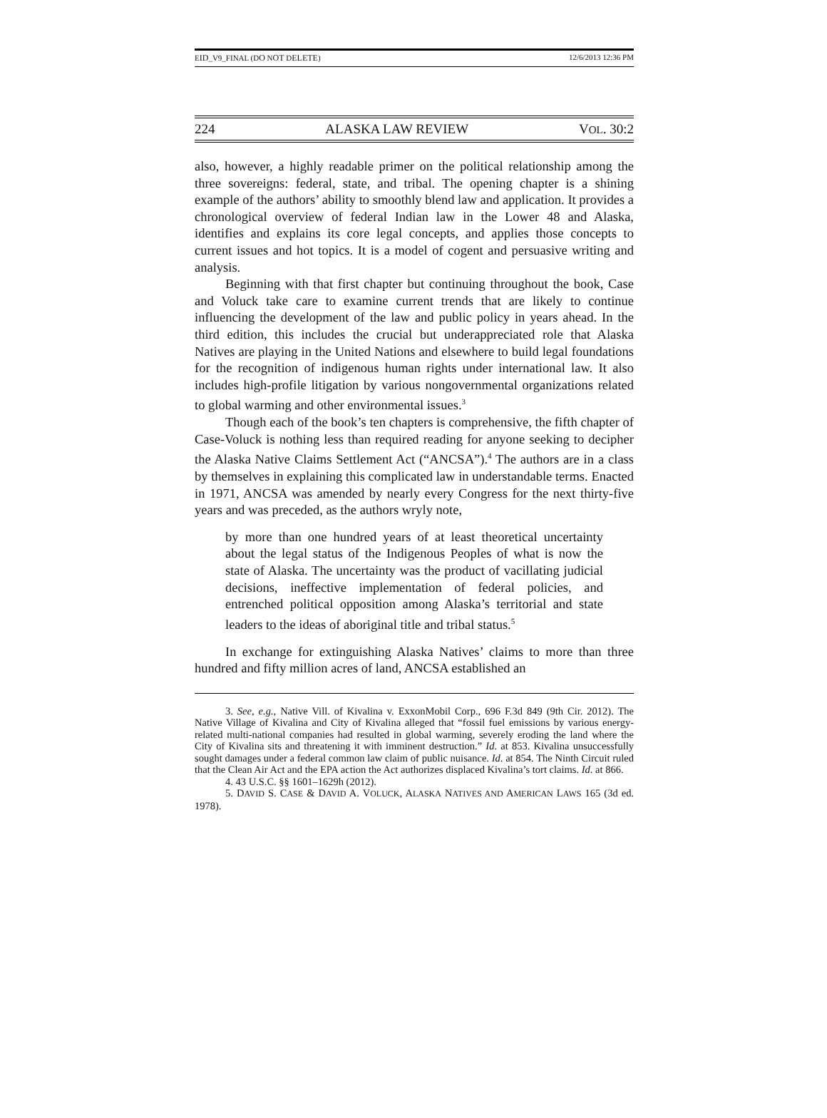EID_V9_FINAL (DO NOT DELETE) 12/6/2013 12:36 PM
224 ALASKA LAW REVIEW VOL. 30:2
also, however, a highly readable primer on the political relationship among the three sovereigns: federal, state, and tribal. The opening chapter is a shining example of the authors’ ability to smoothly blend law and application. It provides a chronological overview of federal Indian law in the Lower 48 and Alaska, identifies and explains its core legal concepts, and applies those concepts to current issues and hot topics. It is a model of cogent and persuasive writing and analysis.
Beginning with that first chapter but continuing throughout the book, Case and Voluck take care to examine current trends that are likely to continue influencing the development of the law and public policy in years ahead. In the third edition, this includes the crucial but underappreciated role that Alaska Natives are playing in the United Nations and elsewhere to build legal foundations for the recognition of indigenous human rights under international law. It also includes high-profile litigation by various nongovernmental organizations related to global warming and other environmental issues.<sup>3</sup>
Though each of the book’s ten chapters is comprehensive, the fifth chapter of Case-Voluck is nothing less than required reading for anyone seeking to decipher the Alaska Native Claims Settlement Act (“ANCSA”).<sup>4</sup> The authors are in a class by themselves in explaining this complicated law in understandable terms. Enacted in 1971, ANCSA was amended by nearly every Congress for the next thirty-five years and was preceded, as the authors wryly note,
by more than one hundred years of at least theoretical uncertainty about the legal status of the Indigenous Peoples of what is now the state of Alaska. The uncertainty was the product of vacillating judicial decisions, ineffective implementation of federal policies, and entrenched political opposition among Alaska’s territorial and state leaders to the ideas of aboriginal title and tribal status.<sup>5</sup>
In exchange for extinguishing Alaska Natives’ claims to more than three hundred and fifty million acres of land, ANCSA established an
3. See, e.g., Native Vill. of Kivalina v. ExxonMobil Corp., 696 F.3d 849 (9th Cir. 2012). The Native Village of Kivalina and City of Kivalina alleged that “fossil fuel emissions by various energy-related multi-national companies had resulted in global warming, severely eroding the land where the City of Kivalina sits and threatening it with imminent destruction.” Id. at 853. Kivalina unsuccessfully sought damages under a federal common law claim of public nuisance. Id. at 854. The Ninth Circuit ruled that the Clean Air Act and the EPA action the Act authorizes displaced Kivalina’s tort claims. Id. at 866.
4. 43 U.S.C. §§ 1601–1629h (2012).
5. DAVID S. CASE & DAVID A. VOLUCK, ALASKA NATIVES AND AMERICAN LAWS 165 (3d ed. 1978).